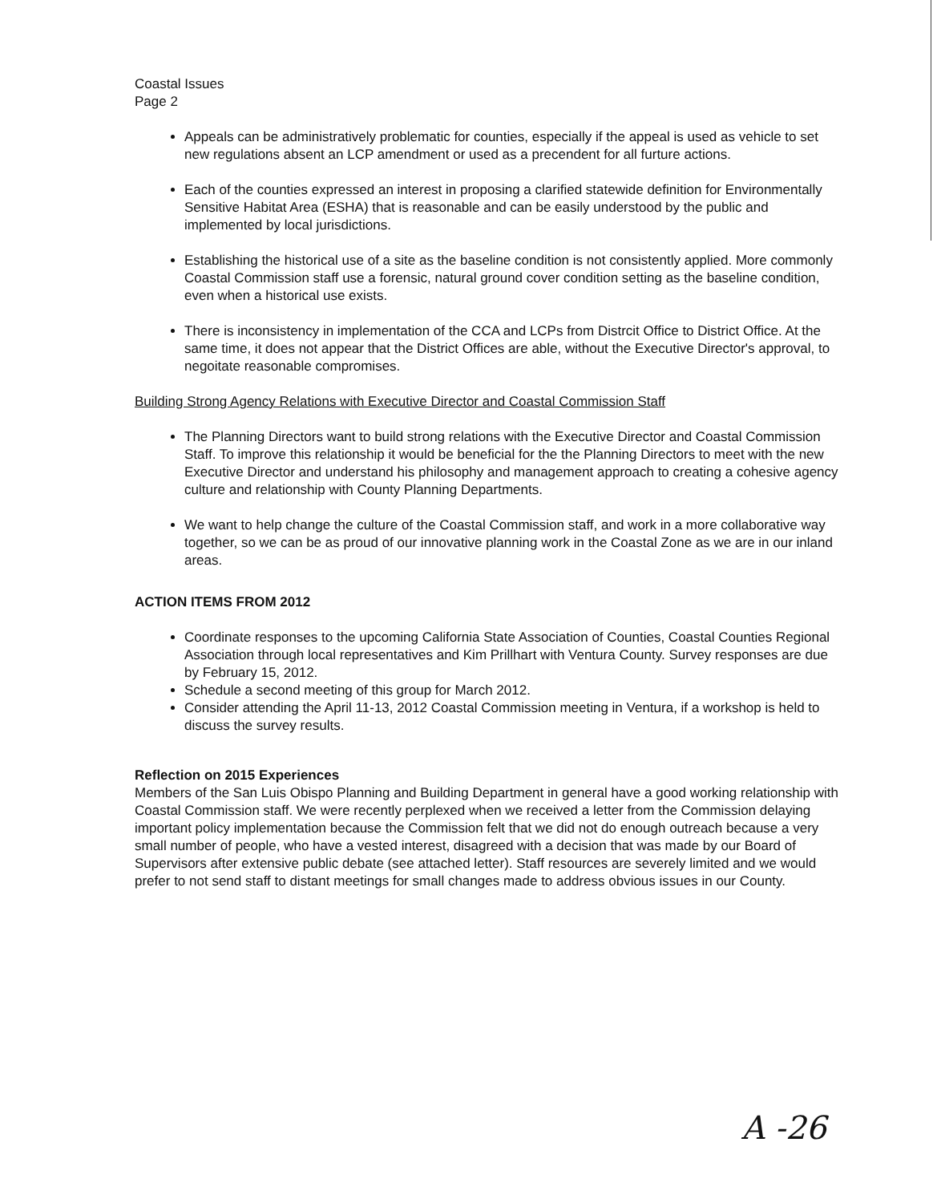Coastal Issues
Page 2
Appeals can be administratively problematic for counties, especially if the appeal is used as vehicle to set new regulations absent an LCP amendment or used as a precendent for all furture actions.
Each of the counties expressed an interest in proposing a clarified statewide definition for Environmentally Sensitive Habitat Area (ESHA) that is reasonable and can be easily understood by the public and implemented by local jurisdictions.
Establishing the historical use of a site as the baseline condition is not consistently applied. More commonly Coastal Commission staff use a forensic, natural ground cover condition setting as the baseline condition, even when a historical use exists.
There is inconsistency in implementation of the CCA and LCPs from Distrcit Office to District Office. At the same time, it does not appear that the District Offices are able, without the Executive Director's approval, to negoitate reasonable compromises.
Building Strong Agency Relations with Executive Director and Coastal Commission Staff
The Planning Directors want to build strong relations with the Executive Director and Coastal Commission Staff. To improve this relationship it would be beneficial for the the Planning Directors to meet with the new Executive Director and understand his philosophy and management approach to creating a cohesive agency culture and relationship with County Planning Departments.
We want to help change the culture of the Coastal Commission staff, and work in a more collaborative way together, so we can be as proud of our innovative planning work in the Coastal Zone as we are in our inland areas.
ACTION ITEMS FROM 2012
Coordinate responses to the upcoming California State Association of Counties, Coastal Counties Regional Association through local representatives and Kim Prillhart with Ventura County. Survey responses are due by February 15, 2012.
Schedule a second meeting of this group for March 2012.
Consider attending the April 11-13, 2012 Coastal Commission meeting in Ventura, if a workshop is held to discuss the survey results.
Reflection on 2015 Experiences
Members of the San Luis Obispo Planning and Building Department in general have a good working relationship with Coastal Commission staff. We were recently perplexed when we received a letter from the Commission delaying important policy implementation because the Commission felt that we did not do enough outreach because a very small number of people, who have a vested interest, disagreed with a decision that was made by our Board of Supervisors after extensive public debate (see attached letter). Staff resources are severely limited and we would prefer to not send staff to distant meetings for small changes made to address obvious issues in our County.
A -26